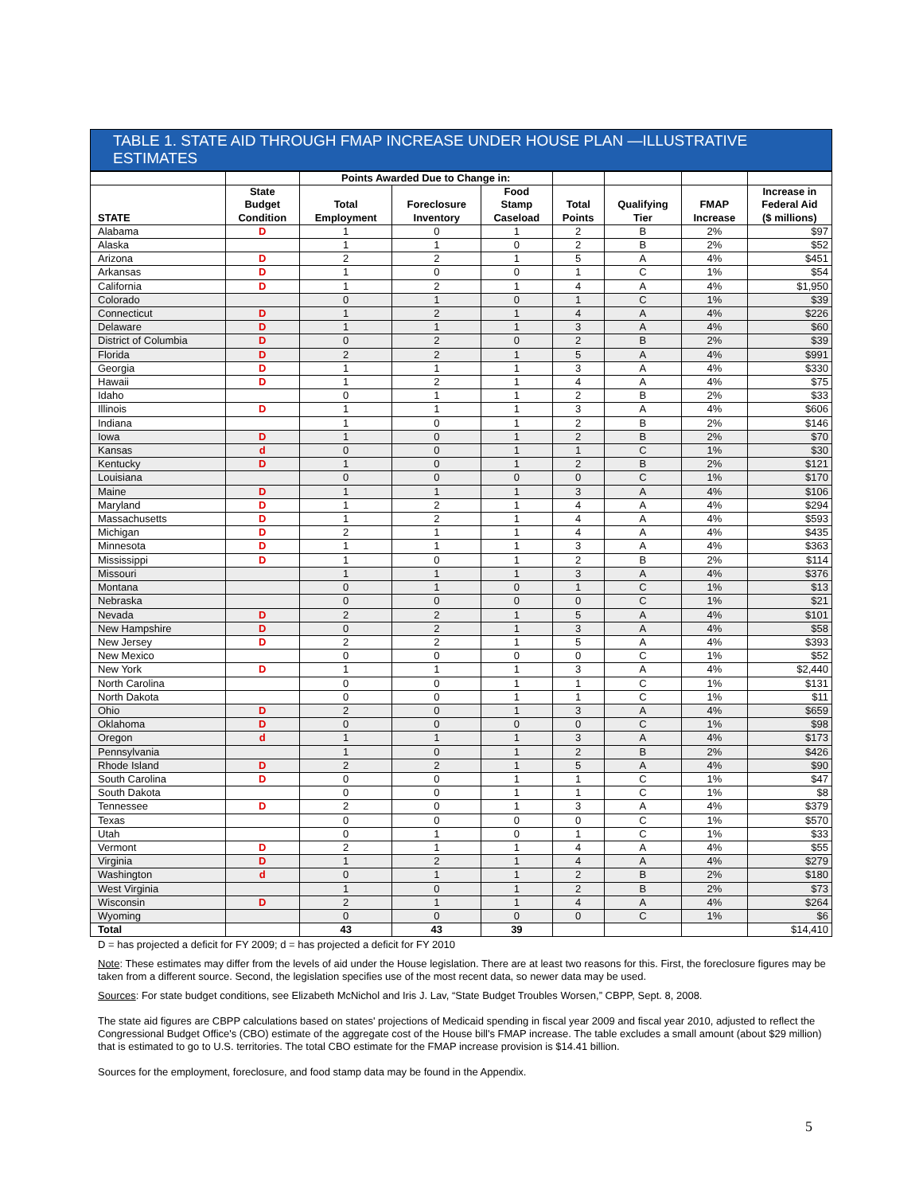TABLE 1. STATE AID THROUGH FMAP INCREASE UNDER HOUSE PLAN —ILLUSTRATIVE ESTIMATES
| | | Points Awarded Due to Change in: | | | | | | |
| --- | --- | --- | --- | --- | --- | --- | --- | --- |
| STATE | State Budget Condition | Total Employment | Foreclosure Inventory | Food Stamp Caseload | Total Points | Qualifying Tier | FMAP Increase | Increase in Federal Aid ($ millions) |
| Alabama | D | 1 | 0 | 1 | 2 | B | 2% | $97 |
| Alaska | | 1 | 1 | 0 | 2 | B | 2% | $52 |
| Arizona | D | 2 | 2 | 1 | 5 | A | 4% | $451 |
| Arkansas | D | 1 | 0 | 0 | 1 | C | 1% | $54 |
| California | D | 1 | 2 | 1 | 4 | A | 4% | $1,950 |
| Colorado | | 0 | 1 | 0 | 1 | C | 1% | $39 |
| Connecticut | D | 1 | 2 | 1 | 4 | A | 4% | $226 |
| Delaware | D | 1 | 1 | 1 | 3 | A | 4% | $60 |
| District of Columbia | D | 0 | 2 | 0 | 2 | B | 2% | $39 |
| Florida | D | 2 | 2 | 1 | 5 | A | 4% | $991 |
| Georgia | D | 1 | 1 | 1 | 3 | A | 4% | $330 |
| Hawaii | D | 1 | 2 | 1 | 4 | A | 4% | $75 |
| Idaho | | 0 | 1 | 1 | 2 | B | 2% | $33 |
| Illinois | D | 1 | 1 | 1 | 3 | A | 4% | $606 |
| Indiana | | 1 | 0 | 1 | 2 | B | 2% | $146 |
| Iowa | D | 1 | 0 | 1 | 2 | B | 2% | $70 |
| Kansas | d | 0 | 0 | 1 | 1 | C | 1% | $30 |
| Kentucky | D | 1 | 0 | 1 | 2 | B | 2% | $121 |
| Louisiana | | 0 | 0 | 0 | 0 | C | 1% | $170 |
| Maine | D | 1 | 1 | 1 | 3 | A | 4% | $106 |
| Maryland | D | 1 | 2 | 1 | 4 | A | 4% | $294 |
| Massachusetts | D | 1 | 2 | 1 | 4 | A | 4% | $593 |
| Michigan | D | 2 | 1 | 1 | 4 | A | 4% | $435 |
| Minnesota | D | 1 | 1 | 1 | 3 | A | 4% | $363 |
| Mississippi | D | 1 | 0 | 1 | 2 | B | 2% | $114 |
| Missouri | | 1 | 1 | 1 | 3 | A | 4% | $376 |
| Montana | | 0 | 1 | 0 | 1 | C | 1% | $13 |
| Nebraska | | 0 | 0 | 0 | 0 | C | 1% | $21 |
| Nevada | D | 2 | 2 | 1 | 5 | A | 4% | $101 |
| New Hampshire | D | 0 | 2 | 1 | 3 | A | 4% | $58 |
| New Jersey | D | 2 | 2 | 1 | 5 | A | 4% | $393 |
| New Mexico | | 0 | 0 | 0 | 0 | C | 1% | $52 |
| New York | D | 1 | 1 | 1 | 3 | A | 4% | $2,440 |
| North Carolina | | 0 | 0 | 1 | 1 | C | 1% | $131 |
| North Dakota | | 0 | 0 | 1 | 1 | C | 1% | $11 |
| Ohio | D | 2 | 0 | 1 | 3 | A | 4% | $659 |
| Oklahoma | D | 0 | 0 | 0 | 0 | C | 1% | $98 |
| Oregon | d | 1 | 1 | 1 | 3 | A | 4% | $173 |
| Pennsylvania | | 1 | 0 | 1 | 2 | B | 2% | $426 |
| Rhode Island | D | 2 | 2 | 1 | 5 | A | 4% | $90 |
| South Carolina | D | 0 | 0 | 1 | 1 | C | 1% | $47 |
| South Dakota | | 0 | 0 | 1 | 1 | C | 1% | $8 |
| Tennessee | D | 2 | 0 | 1 | 3 | A | 4% | $379 |
| Texas | | 0 | 0 | 0 | 0 | C | 1% | $570 |
| Utah | | 0 | 1 | 0 | 1 | C | 1% | $33 |
| Vermont | D | 2 | 1 | 1 | 4 | A | 4% | $55 |
| Virginia | D | 1 | 2 | 1 | 4 | A | 4% | $279 |
| Washington | d | 0 | 1 | 1 | 2 | B | 2% | $180 |
| West Virginia | | 1 | 0 | 1 | 2 | B | 2% | $73 |
| Wisconsin | D | 2 | 1 | 1 | 4 | A | 4% | $264 |
| Wyoming | | 0 | 0 | 0 | 0 | C | 1% | $6 |
| Total | | 43 | 43 | 39 | | | | $14,410 |
D = has projected a deficit for FY 2009; d = has projected a deficit for FY 2010
Note: These estimates may differ from the levels of aid under the House legislation. There are at least two reasons for this. First, the foreclosure figures may be taken from a different source. Second, the legislation specifies use of the most recent data, so newer data may be used.
Sources: For state budget conditions, see Elizabeth McNichol and Iris J. Lav, “State Budget Troubles Worsen,” CBPP, Sept. 8, 2008.
The state aid figures are CBPP calculations based on states' projections of Medicaid spending in fiscal year 2009 and fiscal year 2010, adjusted to reflect the Congressional Budget Office's (CBO) estimate of the aggregate cost of the House bill's FMAP increase. The table excludes a small amount (about $29 million) that is estimated to go to U.S. territories. The total CBO estimate for the FMAP increase provision is $14.41 billion.
Sources for the employment, foreclosure, and food stamp data may be found in the Appendix.
5